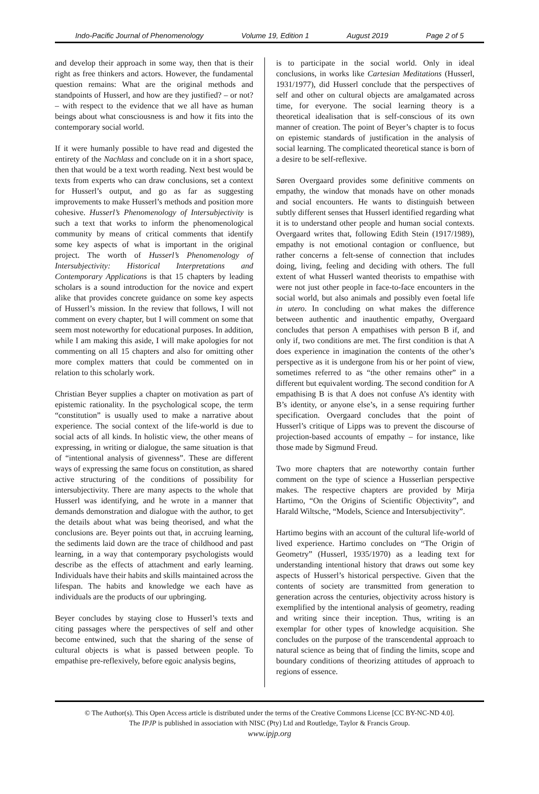Indo-Pacific Journal of Phenomenology Volume 19, Edition 1 August 2019 Page 2 of 5
and develop their approach in some way, then that is their right as free thinkers and actors. However, the fundamental question remains: What are the original methods and standpoints of Husserl, and how are they justified? – or not? – with respect to the evidence that we all have as human beings about what consciousness is and how it fits into the contemporary social world.
If it were humanly possible to have read and digested the entirety of the Nachlass and conclude on it in a short space, then that would be a text worth reading. Next best would be texts from experts who can draw conclusions, set a context for Husserl’s output, and go as far as suggesting improvements to make Husserl’s methods and position more cohesive. Husserl’s Phenomenology of Intersubjectivity is such a text that works to inform the phenomenological community by means of critical comments that identify some key aspects of what is important in the original project. The worth of Husserl’s Phenomenology of Intersubjectivity: Historical Interpretations and Contemporary Applications is that 15 chapters by leading scholars is a sound introduction for the novice and expert alike that provides concrete guidance on some key aspects of Husserl’s mission. In the review that follows, I will not comment on every chapter, but I will comment on some that seem most noteworthy for educational purposes. In addition, while I am making this aside, I will make apologies for not commenting on all 15 chapters and also for omitting other more complex matters that could be commented on in relation to this scholarly work.
Christian Beyer supplies a chapter on motivation as part of epistemic rationality. In the psychological scope, the term “constitution” is usually used to make a narrative about experience. The social context of the life-world is due to social acts of all kinds. In holistic view, the other means of expressing, in writing or dialogue, the same situation is that of “intentional analysis of givenness”. These are different ways of expressing the same focus on constitution, as shared active structuring of the conditions of possibility for intersubjectivity. There are many aspects to the whole that Husserl was identifying, and he wrote in a manner that demands demonstration and dialogue with the author, to get the details about what was being theorised, and what the conclusions are. Beyer points out that, in accruing learning, the sediments laid down are the trace of childhood and past learning, in a way that contemporary psychologists would describe as the effects of attachment and early learning. Individuals have their habits and skills maintained across the lifespan. The habits and knowledge we each have as individuals are the products of our upbringing.
Beyer concludes by staying close to Husserl’s texts and citing passages where the perspectives of self and other become entwined, such that the sharing of the sense of cultural objects is what is passed between people. To empathise pre-reflexively, before egoic analysis begins,
is to participate in the social world. Only in ideal conclusions, in works like Cartesian Meditations (Husserl, 1931/1977), did Husserl conclude that the perspectives of self and other on cultural objects are amalgamated across time, for everyone. The social learning theory is a theoretical idealisation that is self-conscious of its own manner of creation. The point of Beyer’s chapter is to focus on epistemic standards of justification in the analysis of social learning. The complicated theoretical stance is born of a desire to be self-reflexive.
Søren Overgaard provides some definitive comments on empathy, the window that monads have on other monads and social encounters. He wants to distinguish between subtly different senses that Husserl identified regarding what it is to understand other people and human social contexts. Overgaard writes that, following Edith Stein (1917/1989), empathy is not emotional contagion or confluence, but rather concerns a felt-sense of connection that includes doing, living, feeling and deciding with others. The full extent of what Husserl wanted theorists to empathise with were not just other people in face-to-face encounters in the social world, but also animals and possibly even foetal life in utero. In concluding on what makes the difference between authentic and inauthentic empathy, Overgaard concludes that person A empathises with person B if, and only if, two conditions are met. The first condition is that A does experience in imagination the contents of the other’s perspective as it is undergone from his or her point of view, sometimes referred to as “the other remains other” in a different but equivalent wording. The second condition for A empathising B is that A does not confuse A’s identity with B’s identity, or anyone else’s, in a sense requiring further specification. Overgaard concludes that the point of Husserl’s critique of Lipps was to prevent the discourse of projection-based accounts of empathy – for instance, like those made by Sigmund Freud.
Two more chapters that are noteworthy contain further comment on the type of science a Husserlian perspective makes. The respective chapters are provided by Mirja Hartimo, “On the Origins of Scientific Objectivity”, and Harald Wiltsche, “Models, Science and Intersubjectivity”.
Hartimo begins with an account of the cultural life-world of lived experience. Hartimo concludes on “The Origin of Geometry” (Husserl, 1935/1970) as a leading text for understanding intentional history that draws out some key aspects of Husserl’s historical perspective. Given that the contents of society are transmitted from generation to generation across the centuries, objectivity across history is exemplified by the intentional analysis of geometry, reading and writing since their inception. Thus, writing is an exemplar for other types of knowledge acquisition. She concludes on the purpose of the transcendental approach to natural science as being that of finding the limits, scope and boundary conditions of theorizing attitudes of approach to regions of essence.
© The Author(s). This Open Access article is distributed under the terms of the Creative Commons License [CC BY-NC-ND 4.0].
The IPJP is published in association with NISC (Pty) Ltd and Routledge, Taylor & Francis Group.
www.ipjp.org